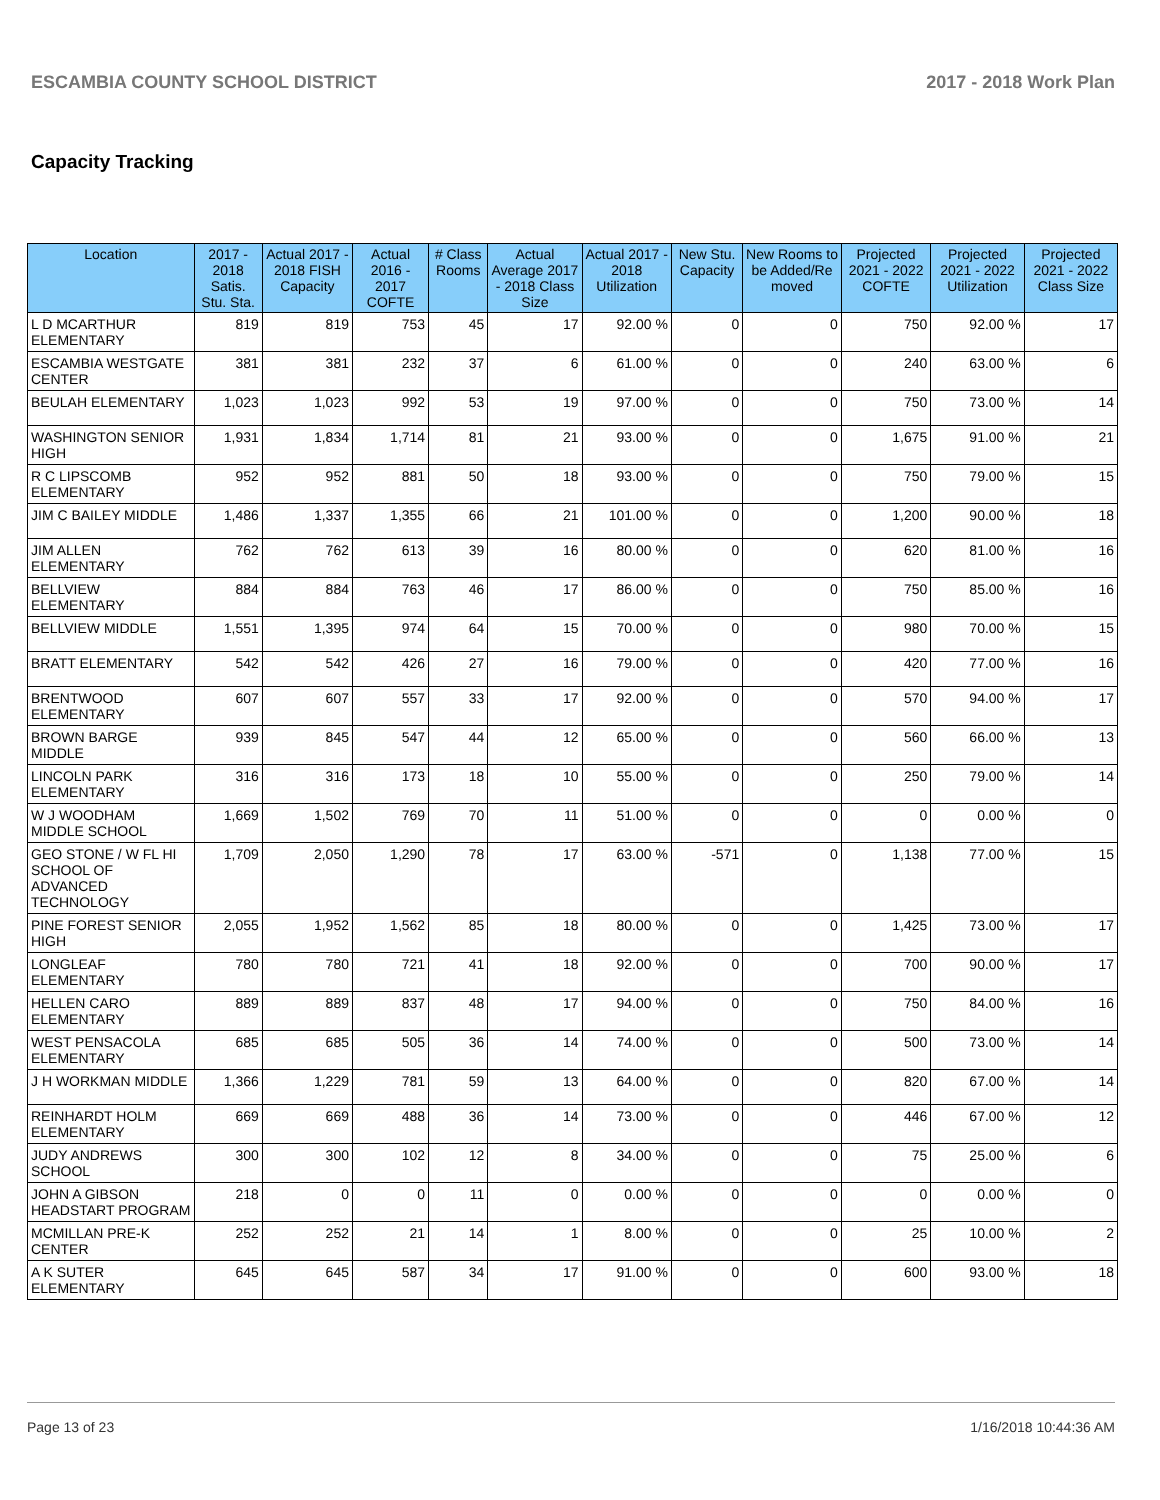ESCAMBIA COUNTY SCHOOL DISTRICT 2017 - 2018 Work Plan
Capacity Tracking
| Location | 2017 - 2018 Satis. Stu. Sta. | Actual 2017 - 2018 FISH Capacity | Actual 2016 - 2017 COFTE | # Class Rooms | Actual Average 2017 - 2018 Class Size | Actual 2017 - 2018 Utilization | New Stu. Capacity | New Rooms to be Added/Re moved | Projected 2021 - 2022 COFTE | Projected 2021 - 2022 Utilization | Projected 2021 - 2022 Class Size |
| --- | --- | --- | --- | --- | --- | --- | --- | --- | --- | --- | --- |
| L D MCARTHUR ELEMENTARY | 819 | 819 | 753 | 45 | 17 | 92.00 % | 0 | 0 | 750 | 92.00 % | 17 |
| ESCAMBIA WESTGATE CENTER | 381 | 381 | 232 | 37 | 6 | 61.00 % | 0 | 0 | 240 | 63.00 % | 6 |
| BEULAH ELEMENTARY | 1,023 | 1,023 | 992 | 53 | 19 | 97.00 % | 0 | 0 | 750 | 73.00 % | 14 |
| WASHINGTON SENIOR HIGH | 1,931 | 1,834 | 1,714 | 81 | 21 | 93.00 % | 0 | 0 | 1,675 | 91.00 % | 21 |
| R C LIPSCOMB ELEMENTARY | 952 | 952 | 881 | 50 | 18 | 93.00 % | 0 | 0 | 750 | 79.00 % | 15 |
| JIM C BAILEY MIDDLE | 1,486 | 1,337 | 1,355 | 66 | 21 | 101.00 % | 0 | 0 | 1,200 | 90.00 % | 18 |
| JIM ALLEN ELEMENTARY | 762 | 762 | 613 | 39 | 16 | 80.00 % | 0 | 0 | 620 | 81.00 % | 16 |
| BELLVIEW ELEMENTARY | 884 | 884 | 763 | 46 | 17 | 86.00 % | 0 | 0 | 750 | 85.00 % | 16 |
| BELLVIEW MIDDLE | 1,551 | 1,395 | 974 | 64 | 15 | 70.00 % | 0 | 0 | 980 | 70.00 % | 15 |
| BRATT ELEMENTARY | 542 | 542 | 426 | 27 | 16 | 79.00 % | 0 | 0 | 420 | 77.00 % | 16 |
| BRENTWOOD ELEMENTARY | 607 | 607 | 557 | 33 | 17 | 92.00 % | 0 | 0 | 570 | 94.00 % | 17 |
| BROWN BARGE MIDDLE | 939 | 845 | 547 | 44 | 12 | 65.00 % | 0 | 0 | 560 | 66.00 % | 13 |
| LINCOLN PARK ELEMENTARY | 316 | 316 | 173 | 18 | 10 | 55.00 % | 0 | 0 | 250 | 79.00 % | 14 |
| W J WOODHAM MIDDLE SCHOOL | 1,669 | 1,502 | 769 | 70 | 11 | 51.00 % | 0 | 0 | 0 | 0.00 % | 0 |
| GEO STONE / W FL HI SCHOOL OF ADVANCED TECHNOLOGY | 1,709 | 2,050 | 1,290 | 78 | 17 | 63.00 % | -571 | 0 | 1,138 | 77.00 % | 15 |
| PINE FOREST SENIOR HIGH | 2,055 | 1,952 | 1,562 | 85 | 18 | 80.00 % | 0 | 0 | 1,425 | 73.00 % | 17 |
| LONGLEAF ELEMENTARY | 780 | 780 | 721 | 41 | 18 | 92.00 % | 0 | 0 | 700 | 90.00 % | 17 |
| HELLEN CARO ELEMENTARY | 889 | 889 | 837 | 48 | 17 | 94.00 % | 0 | 0 | 750 | 84.00 % | 16 |
| WEST PENSACOLA ELEMENTARY | 685 | 685 | 505 | 36 | 14 | 74.00 % | 0 | 0 | 500 | 73.00 % | 14 |
| J H WORKMAN MIDDLE | 1,366 | 1,229 | 781 | 59 | 13 | 64.00 % | 0 | 0 | 820 | 67.00 % | 14 |
| REINHARDT HOLM ELEMENTARY | 669 | 669 | 488 | 36 | 14 | 73.00 % | 0 | 0 | 446 | 67.00 % | 12 |
| JUDY ANDREWS SCHOOL | 300 | 300 | 102 | 12 | 8 | 34.00 % | 0 | 0 | 75 | 25.00 % | 6 |
| JOHN A GIBSON HEADSTART PROGRAM | 218 | 0 | 0 | 11 | 0 | 0.00 % | 0 | 0 | 0 | 0.00 % | 0 |
| MCMILLAN PRE-K CENTER | 252 | 252 | 21 | 14 | 1 | 8.00 % | 0 | 0 | 25 | 10.00 % | 2 |
| A K SUTER ELEMENTARY | 645 | 645 | 587 | 34 | 17 | 91.00 % | 0 | 0 | 600 | 93.00 % | 18 |
Page 13 of 23 1/16/2018 10:44:36 AM